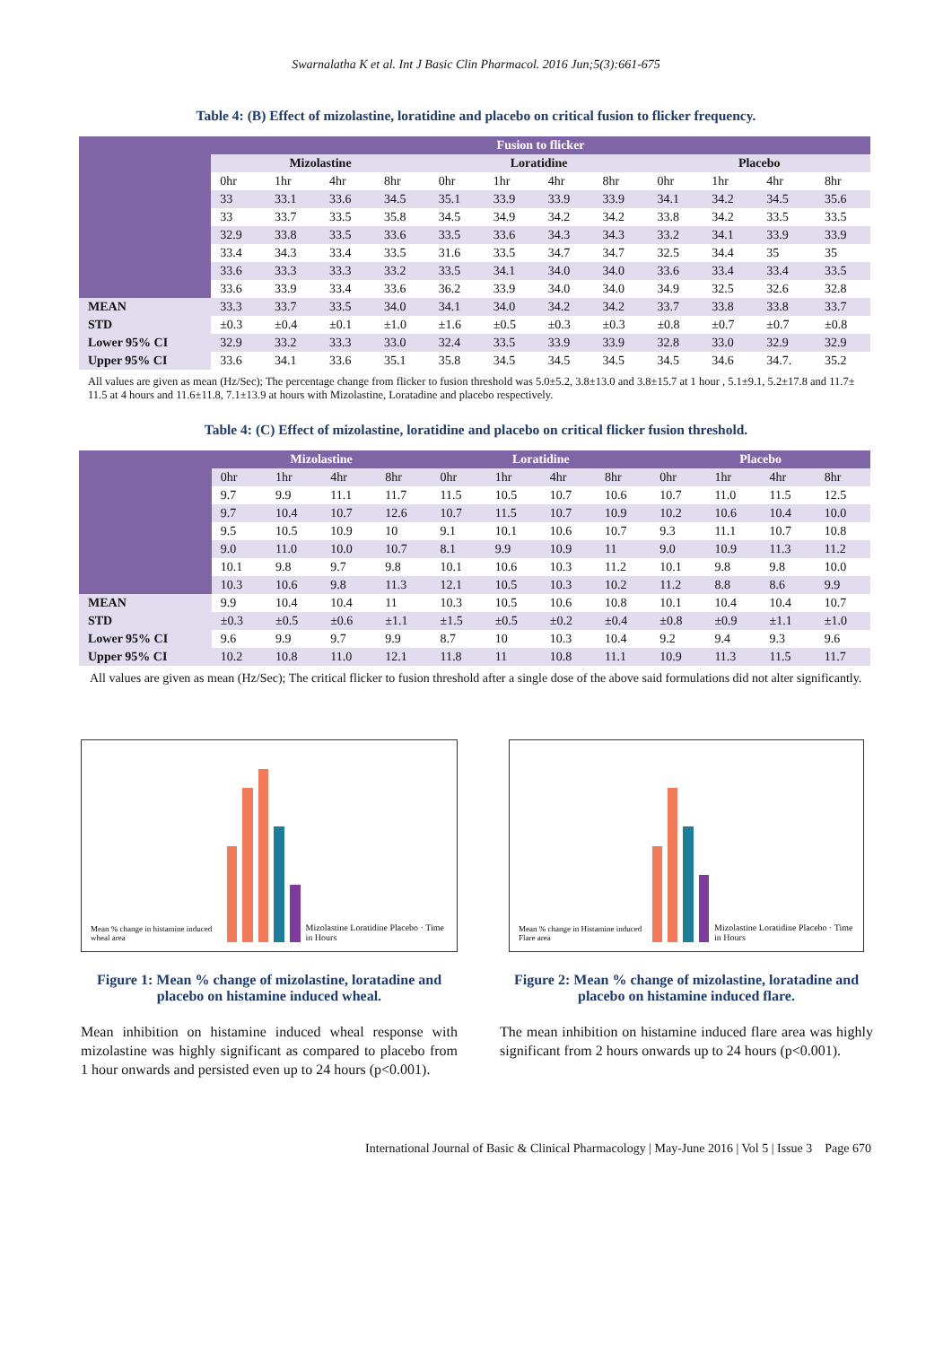Swarnalatha K et al. Int J Basic Clin Pharmacol. 2016 Jun;5(3):661-675
Table 4: (B) Effect of mizolastine, loratidine and placebo on critical fusion to flicker frequency.
| | Fusion to flicker | | | | | | | | | | | |
| | Mizolastine | | | | Loratidine | | | | Placebo | | | |
| | 0hr | 1hr | 4hr | 8hr | 0hr | 1hr | 4hr | 8hr | 0hr | 1hr | 4hr | 8hr |
| | 33 | 33.1 | 33.6 | 34.5 | 35.1 | 33.9 | 33.9 | 33.9 | 34.1 | 34.2 | 34.5 | 35.6 |
| | 33 | 33.7 | 33.5 | 35.8 | 34.5 | 34.9 | 34.2 | 34.2 | 33.8 | 34.2 | 33.5 | 33.5 |
| | 32.9 | 33.8 | 33.5 | 33.6 | 33.5 | 33.6 | 34.3 | 34.3 | 33.2 | 34.1 | 33.9 | 33.9 |
| | 33.4 | 34.3 | 33.4 | 33.5 | 31.6 | 33.5 | 34.7 | 34.7 | 32.5 | 34.4 | 35 | 35 |
| | 33.6 | 33.3 | 33.3 | 33.2 | 33.5 | 34.1 | 34.0 | 34.0 | 33.6 | 33.4 | 33.4 | 33.5 |
| | 33.6 | 33.9 | 33.4 | 33.6 | 36.2 | 33.9 | 34.0 | 34.0 | 34.9 | 32.5 | 32.6 | 32.8 |
| MEAN | 33.3 | 33.7 | 33.5 | 34.0 | 34.1 | 34.0 | 34.2 | 34.2 | 33.7 | 33.8 | 33.8 | 33.7 |
| STD | ±0.3 | ±0.4 | ±0.1 | ±1.0 | ±1.6 | ±0.5 | ±0.3 | ±0.3 | ±0.8 | ±0.7 | ±0.7 | ±0.8 |
| Lower 95% CI | 32.9 | 33.2 | 33.3 | 33.0 | 32.4 | 33.5 | 33.9 | 33.9 | 32.8 | 33.0 | 32.9 | 32.9 |
| Upper 95% CI | 33.6 | 34.1 | 33.6 | 35.1 | 35.8 | 34.5 | 34.5 | 34.5 | 34.5 | 34.6 | 34.7. | 35.2 |
All values are given as mean (Hz/Sec); The percentage change from flicker to fusion threshold was 5.0±5.2, 3.8±13.0 and 3.8±15.7 at 1 hour , 5.1±9.1, 5.2±17.8 and 11.7± 11.5 at 4 hours and 11.6±11.8, 7.1±13.9 at hours with Mizolastine, Loratadine and placebo respectively.
Table 4: (C) Effect of mizolastine, loratidine and placebo on critical flicker fusion threshold.
| | Mizolastine | | | | Loratidine | | | | Placebo | | | |
| | 0hr | 1hr | 4hr | 8hr | 0hr | 1hr | 4hr | 8hr | 0hr | 1hr | 4hr | 8hr |
| | 9.7 | 9.9 | 11.1 | 11.7 | 11.5 | 10.5 | 10.7 | 10.6 | 10.7 | 11.0 | 11.5 | 12.5 |
| | 9.7 | 10.4 | 10.7 | 12.6 | 10.7 | 11.5 | 10.7 | 10.9 | 10.2 | 10.6 | 10.4 | 10.0 |
| | 9.5 | 10.5 | 10.9 | 10 | 9.1 | 10.1 | 10.6 | 10.7 | 9.3 | 11.1 | 10.7 | 10.8 |
| | 9.0 | 11.0 | 10.0 | 10.7 | 8.1 | 9.9 | 10.9 | 11 | 9.0 | 10.9 | 11.3 | 11.2 |
| | 10.1 | 9.8 | 9.7 | 9.8 | 10.1 | 10.6 | 10.3 | 11.2 | 10.1 | 9.8 | 9.8 | 10.0 |
| | 10.3 | 10.6 | 9.8 | 11.3 | 12.1 | 10.5 | 10.3 | 10.2 | 11.2 | 8.8 | 8.6 | 9.9 |
| MEAN | 9.9 | 10.4 | 10.4 | 11 | 10.3 | 10.5 | 10.6 | 10.8 | 10.1 | 10.4 | 10.4 | 10.7 |
| STD | ±0.3 | ±0.5 | ±0.6 | ±1.1 | ±1.5 | ±0.5 | ±0.2 | ±0.4 | ±0.8 | ±0.9 | ±1.1 | ±1.0 |
| Lower 95% CI | 9.6 | 9.9 | 9.7 | 9.9 | 8.7 | 10 | 10.3 | 10.4 | 9.2 | 9.4 | 9.3 | 9.6 |
| Upper 95% CI | 10.2 | 10.8 | 11.0 | 12.1 | 11.8 | 11 | 10.8 | 11.1 | 10.9 | 11.3 | 11.5 | 11.7 |
All values are given as mean (Hz/Sec); The critical flicker to fusion threshold after a single dose of the above said formulations did not alter significantly.
Mean % change in histamine induced wheal area
Mizolastine Loratidine Placebo · Time in Hours
Figure 1: Mean % change of mizolastine, loratadine and placebo on histamine induced wheal.
Mean inhibition on histamine induced wheal response with mizolastine was highly significant as compared to placebo from 1 hour onwards and persisted even up to 24 hours (p<0.001).
Mean % change in Histamine induced Flare area
Mizolastine Loratidine Placebo · Time in Hours
Figure 2: Mean % change of mizolastine, loratadine and placebo on histamine induced flare.
The mean inhibition on histamine induced flare area was highly significant from 2 hours onwards up to 24 hours (p<0.001).
International Journal of Basic & Clinical Pharmacology | May-June 2016 | Vol 5 | Issue 3 Page 670